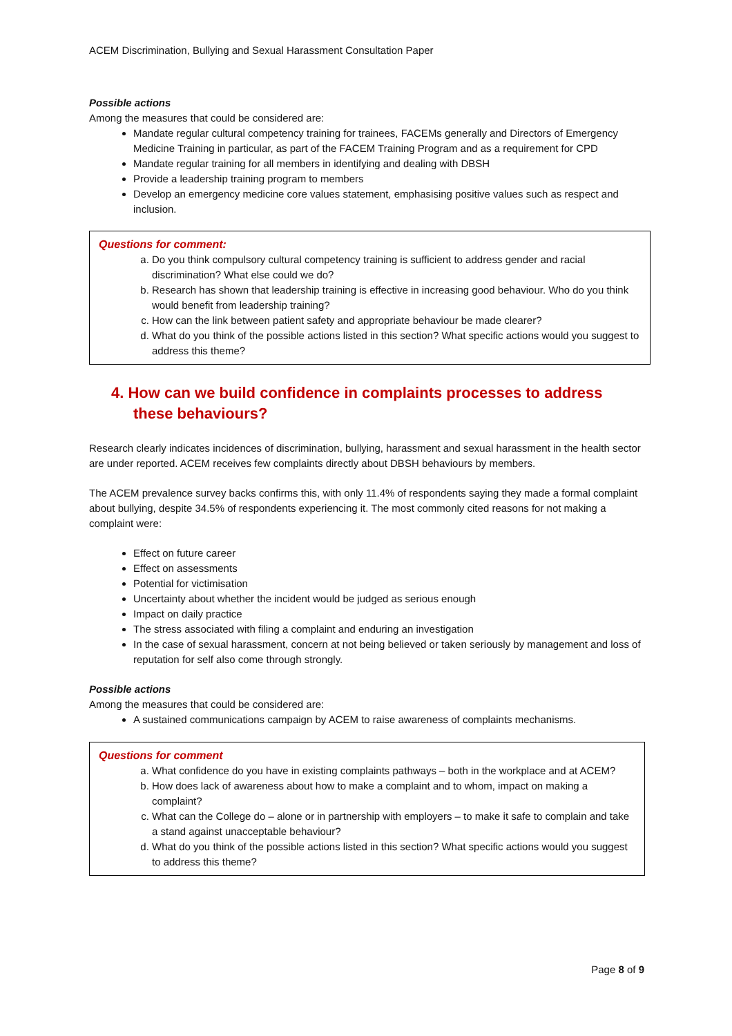ACEM Discrimination, Bullying and Sexual Harassment Consultation Paper
Possible actions
Among the measures that could be considered are:
Mandate regular cultural competency training for trainees, FACEMs generally and Directors of Emergency Medicine Training in particular, as part of the FACEM Training Program and as a requirement for CPD
Mandate regular training for all members in identifying and dealing with DBSH
Provide a leadership training program to members
Develop an emergency medicine core values statement, emphasising positive values such as respect and inclusion.
Questions for comment:
a. Do you think compulsory cultural competency training is sufficient to address gender and racial discrimination? What else could we do?
b. Research has shown that leadership training is effective in increasing good behaviour. Who do you think would benefit from leadership training?
c. How can the link between patient safety and appropriate behaviour be made clearer?
d. What do you think of the possible actions listed in this section? What specific actions would you suggest to address this theme?
4. How can we build confidence in complaints processes to address these behaviours?
Research clearly indicates incidences of discrimination, bullying, harassment and sexual harassment in the health sector are under reported. ACEM receives few complaints directly about DBSH behaviours by members.
The ACEM prevalence survey backs confirms this, with only 11.4% of respondents saying they made a formal complaint about bullying, despite 34.5% of respondents experiencing it. The most commonly cited reasons for not making a complaint were:
Effect on future career
Effect on assessments
Potential for victimisation
Uncertainty about whether the incident would be judged as serious enough
Impact on daily practice
The stress associated with filing a complaint and enduring an investigation
In the case of sexual harassment, concern at not being believed or taken seriously by management and loss of reputation for self also come through strongly.
Possible actions
Among the measures that could be considered are:
A sustained communications campaign by ACEM to raise awareness of complaints mechanisms.
Questions for comment
a. What confidence do you have in existing complaints pathways – both in the workplace and at ACEM?
b. How does lack of awareness about how to make a complaint and to whom, impact on making a complaint?
c. What can the College do – alone or in partnership with employers – to make it safe to complain and take a stand against unacceptable behaviour?
d. What do you think of the possible actions listed in this section? What specific actions would you suggest to address this theme?
Page 8 of 9